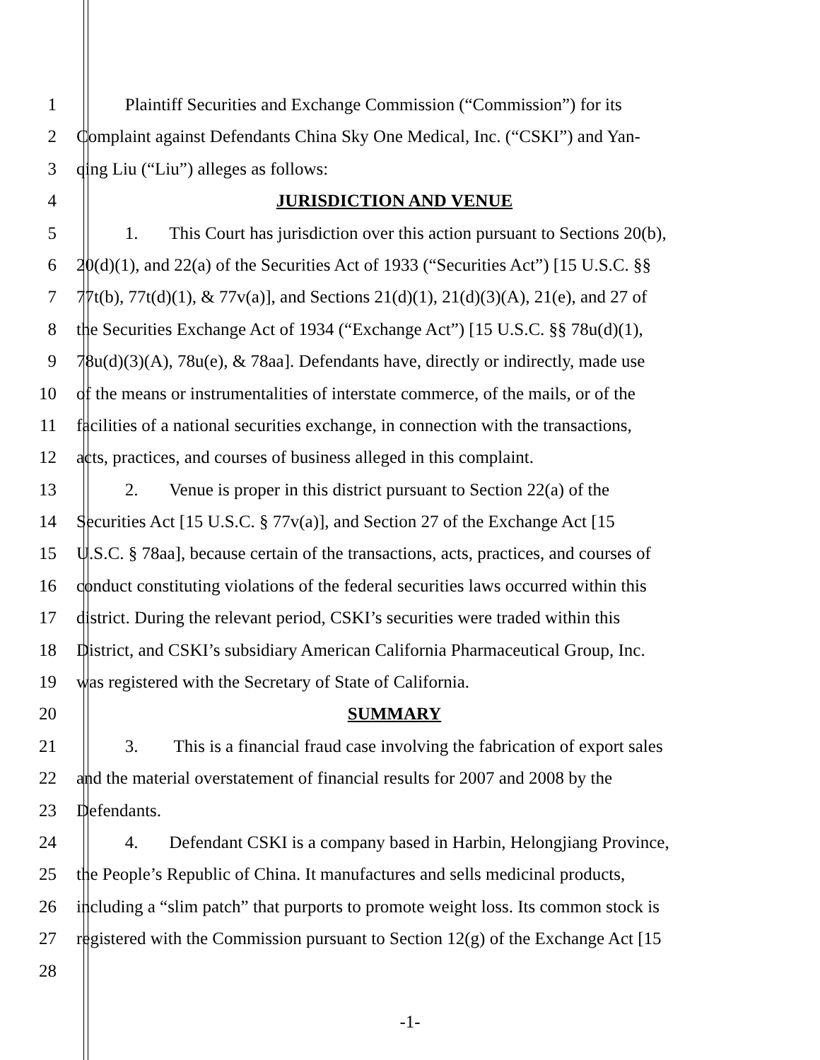1 Plaintiff Securities and Exchange Commission (“Commission”) for its
2 Complaint against Defendants China Sky One Medical, Inc. (“CSKI”) and Yan-
3 qing Liu (“Liu”) alleges as follows:
4 JURISDICTION AND VENUE
5 1. This Court has jurisdiction over this action pursuant to Sections 20(b),
6 20(d)(1), and 22(a) of the Securities Act of 1933 (“Securities Act”) [15 U.S.C. §§
7 77t(b), 77t(d)(1), & 77v(a)], and Sections 21(d)(1), 21(d)(3)(A), 21(e), and 27 of
8 the Securities Exchange Act of 1934 (“Exchange Act”) [15 U.S.C. §§ 78u(d)(1),
9 78u(d)(3)(A), 78u(e), & 78aa]. Defendants have, directly or indirectly, made use
10 of the means or instrumentalities of interstate commerce, of the mails, or of the
11 facilities of a national securities exchange, in connection with the transactions,
12 acts, practices, and courses of business alleged in this complaint.
13 2. Venue is proper in this district pursuant to Section 22(a) of the
14 Securities Act [15 U.S.C. § 77v(a)], and Section 27 of the Exchange Act [15
15 U.S.C. § 78aa], because certain of the transactions, acts, practices, and courses of
16 conduct constituting violations of the federal securities laws occurred within this
17 district. During the relevant period, CSKI’s securities were traded within this
18 District, and CSKI’s subsidiary American California Pharmaceutical Group, Inc.
19 was registered with the Secretary of State of California.
20 SUMMARY
21 3. This is a financial fraud case involving the fabrication of export sales
22 and the material overstatement of financial results for 2007 and 2008 by the
23 Defendants.
24 4. Defendant CSKI is a company based in Harbin, Helongjiang Province,
25 the People’s Republic of China. It manufactures and sells medicinal products,
26 including a “slim patch” that purports to promote weight loss. Its common stock is
27 registered with the Commission pursuant to Section 12(g) of the Exchange Act [15
28
-1-